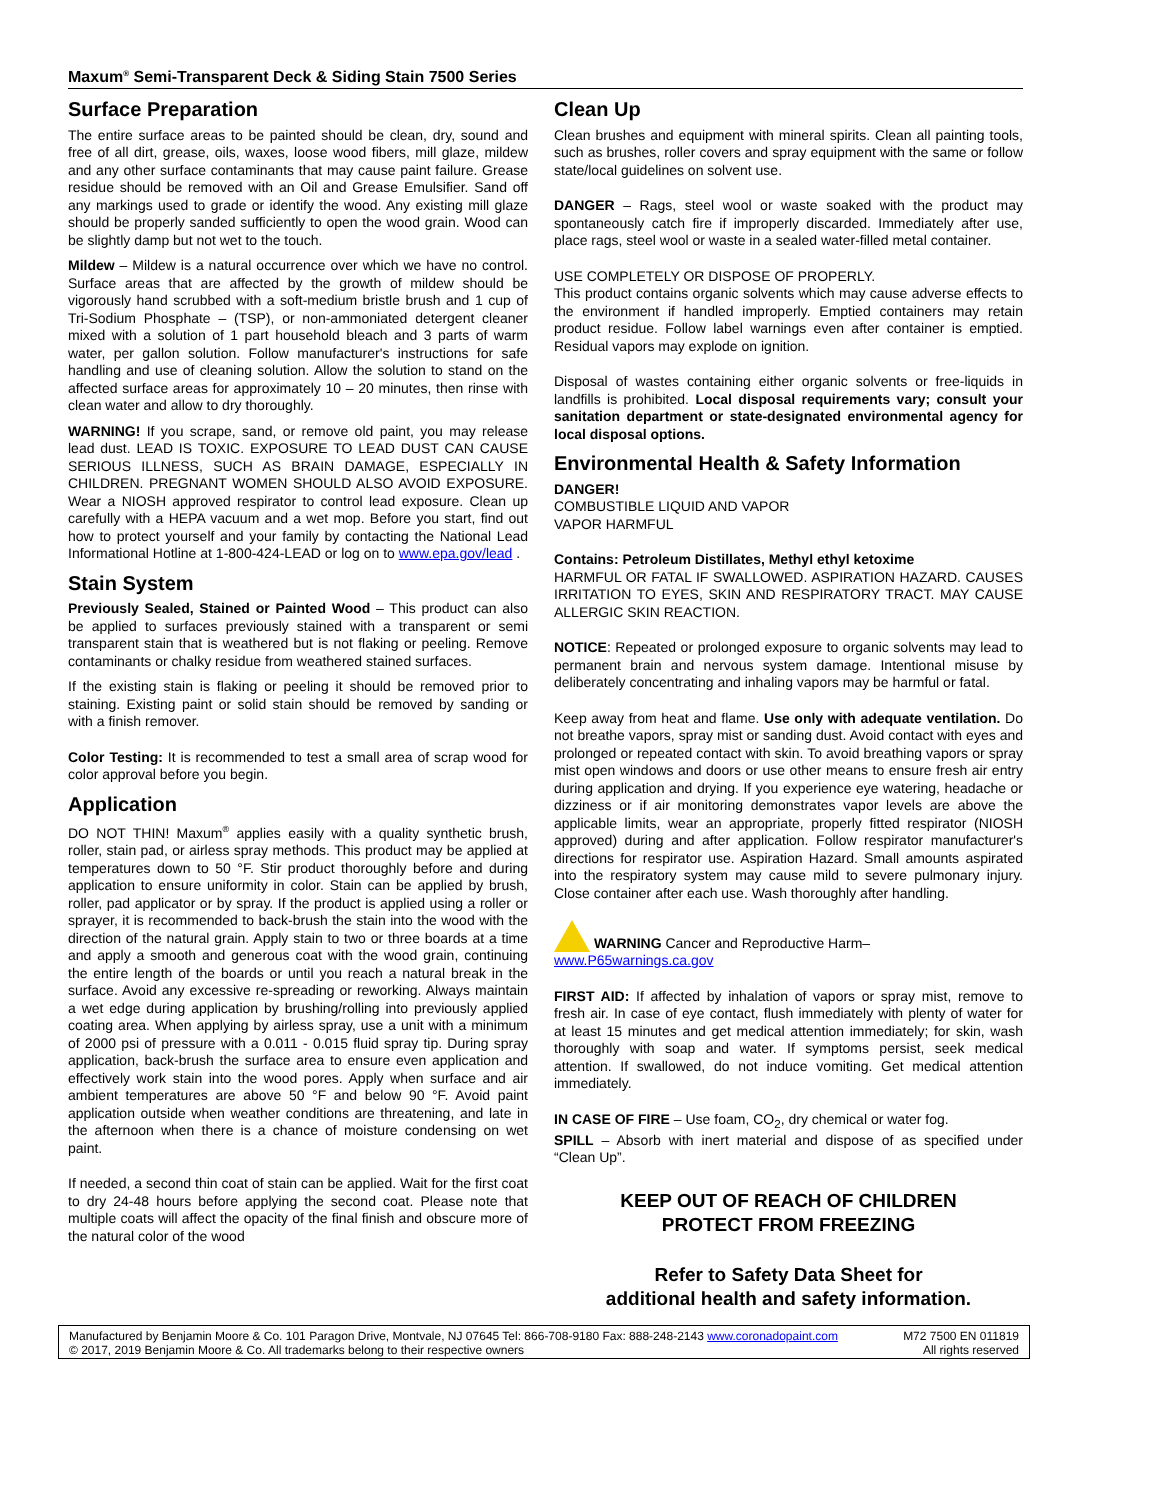Maxum<sup>®</sup> Semi-Transparent Deck & Siding Stain 7500 Series
Surface Preparation
The entire surface areas to be painted should be clean, dry, sound and free of all dirt, grease, oils, waxes, loose wood fibers, mill glaze, mildew and any other surface contaminants that may cause paint failure. Grease residue should be removed with an Oil and Grease Emulsifier. Sand off any markings used to grade or identify the wood. Any existing mill glaze should be properly sanded sufficiently to open the wood grain. Wood can be slightly damp but not wet to the touch.
Mildew – Mildew is a natural occurrence over which we have no control. Surface areas that are affected by the growth of mildew should be vigorously hand scrubbed with a soft-medium bristle brush and 1 cup of Tri-Sodium Phosphate – (TSP), or non-ammoniated detergent cleaner mixed with a solution of 1 part household bleach and 3 parts of warm water, per gallon solution. Follow manufacturer's instructions for safe handling and use of cleaning solution. Allow the solution to stand on the affected surface areas for approximately 10 – 20 minutes, then rinse with clean water and allow to dry thoroughly.
WARNING! If you scrape, sand, or remove old paint, you may release lead dust. LEAD IS TOXIC. EXPOSURE TO LEAD DUST CAN CAUSE SERIOUS ILLNESS, SUCH AS BRAIN DAMAGE, ESPECIALLY IN CHILDREN. PREGNANT WOMEN SHOULD ALSO AVOID EXPOSURE. Wear a NIOSH approved respirator to control lead exposure. Clean up carefully with a HEPA vacuum and a wet mop. Before you start, find out how to protect yourself and your family by contacting the National Lead Informational Hotline at 1-800-424-LEAD or log on to www.epa.gov/lead .
Stain System
Previously Sealed, Stained or Painted Wood – This product can also be applied to surfaces previously stained with a transparent or semi transparent stain that is weathered but is not flaking or peeling. Remove contaminants or chalky residue from weathered stained surfaces.
If the existing stain is flaking or peeling it should be removed prior to staining. Existing paint or solid stain should be removed by sanding or with a finish remover.
Color Testing: It is recommended to test a small area of scrap wood for color approval before you begin.
Application
DO NOT THIN! Maxum<sup>®</sup> applies easily with a quality synthetic brush, roller, stain pad, or airless spray methods. This product may be applied at temperatures down to 50 °F. Stir product thoroughly before and during application to ensure uniformity in color. Stain can be applied by brush, roller, pad applicator or by spray. If the product is applied using a roller or sprayer, it is recommended to back-brush the stain into the wood with the direction of the natural grain. Apply stain to two or three boards at a time and apply a smooth and generous coat with the wood grain, continuing the entire length of the boards or until you reach a natural break in the surface. Avoid any excessive re-spreading or reworking. Always maintain a wet edge during application by brushing/rolling into previously applied coating area. When applying by airless spray, use a unit with a minimum of 2000 psi of pressure with a 0.011 - 0.015 fluid spray tip. During spray application, back-brush the surface area to ensure even application and effectively work stain into the wood pores. Apply when surface and air ambient temperatures are above 50 °F and below 90 °F. Avoid paint application outside when weather conditions are threatening, and late in the afternoon when there is a chance of moisture condensing on wet paint.
If needed, a second thin coat of stain can be applied. Wait for the first coat to dry 24-48 hours before applying the second coat. Please note that multiple coats will affect the opacity of the final finish and obscure more of the natural color of the wood
Clean Up
Clean brushes and equipment with mineral spirits. Clean all painting tools, such as brushes, roller covers and spray equipment with the same or follow state/local guidelines on solvent use.
DANGER – Rags, steel wool or waste soaked with the product may spontaneously catch fire if improperly discarded. Immediately after use, place rags, steel wool or waste in a sealed water-filled metal container.
USE COMPLETELY OR DISPOSE OF PROPERLY.
This product contains organic solvents which may cause adverse effects to the environment if handled improperly. Emptied containers may retain product residue. Follow label warnings even after container is emptied. Residual vapors may explode on ignition.
Disposal of wastes containing either organic solvents or free-liquids in landfills is prohibited. Local disposal requirements vary; consult your sanitation department or state-designated environmental agency for local disposal options.
Environmental Health & Safety Information
DANGER!
COMBUSTIBLE LIQUID AND VAPOR
VAPOR HARMFUL
Contains: Petroleum Distillates, Methyl ethyl ketoxime
HARMFUL OR FATAL IF SWALLOWED. ASPIRATION HAZARD. CAUSES IRRITATION TO EYES, SKIN AND RESPIRATORY TRACT. MAY CAUSE ALLERGIC SKIN REACTION.
NOTICE: Repeated or prolonged exposure to organic solvents may lead to permanent brain and nervous system damage. Intentional misuse by deliberately concentrating and inhaling vapors may be harmful or fatal.
Keep away from heat and flame. Use only with adequate ventilation. Do not breathe vapors, spray mist or sanding dust. Avoid contact with eyes and prolonged or repeated contact with skin. To avoid breathing vapors or spray mist open windows and doors or use other means to ensure fresh air entry during application and drying. If you experience eye watering, headache or dizziness or if air monitoring demonstrates vapor levels are above the applicable limits, wear an appropriate, properly fitted respirator (NIOSH approved) during and after application. Follow respirator manufacturer's directions for respirator use. Aspiration Hazard. Small amounts aspirated into the respiratory system may cause mild to severe pulmonary injury. Close container after each use. Wash thoroughly after handling.
WARNING Cancer and Reproductive Harm–
www.P65warnings.ca.gov
FIRST AID: If affected by inhalation of vapors or spray mist, remove to fresh air. In case of eye contact, flush immediately with plenty of water for at least 15 minutes and get medical attention immediately; for skin, wash thoroughly with soap and water. If symptoms persist, seek medical attention. If swallowed, do not induce vomiting. Get medical attention immediately.
IN CASE OF FIRE – Use foam, CO<sub>2</sub>, dry chemical or water fog.
SPILL – Absorb with inert material and dispose of as specified under “Clean Up”.
KEEP OUT OF REACH OF CHILDREN
PROTECT FROM FREEZING
Refer to Safety Data Sheet for
additional health and safety information.
Manufactured by Benjamin Moore & Co. 101 Paragon Drive, Montvale, NJ 07645 Tel: 866-708-9180 Fax: 888-248-2143 www.coronadopaint.com M72 7500 EN 011819
© 2017, 2019 Benjamin Moore & Co. All trademarks belong to their respective owners All rights reserved